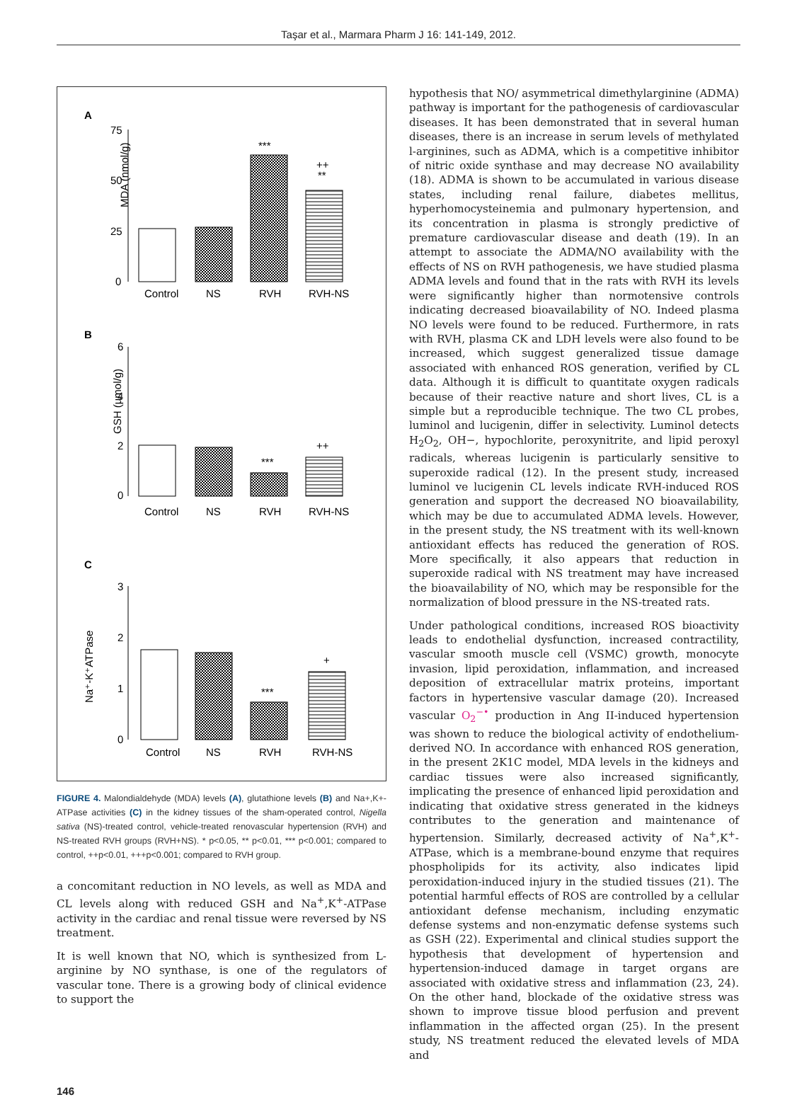Taşar et al., Marmara Pharm J 16: 141-149, 2012.
A
75
50
25
0
MDA (nmol/g)
***
++
**
Control
NS
RVH
RVH-NS
B
6
4
2
0
GSH (µmol/g)
***
++
Control
NS
RVH
RVH-NS
C
3
2
1
0
Na⁺-K⁺ATPase
***
+
Control
NS
RVH
RVH-NS
FIGURE 4. Malondialdehyde (MDA) levels (A), glutathione levels (B) and Na+,K+-ATPase activities (C) in the kidney tissues of the sham-operated control, Nigella sativa (NS)-treated control, vehicle-treated renovascular hypertension (RVH) and NS-treated RVH groups (RVH+NS). * p<0.05, ** p<0.01, *** p<0.001; compared to control, ++p<0.01, +++p<0.001; compared to RVH group.
a concomitant reduction in NO levels, as well as MDA and CL levels along with reduced GSH and Na<sup>+</sup>,K<sup>+</sup>-ATPase activity in the cardiac and renal tissue were reversed by NS treatment.
It is well known that NO, which is synthesized from L-arginine by NO synthase, is one of the regulators of vascular tone. There is a growing body of clinical evidence to support the
hypothesis that NO/ asymmetrical dimethylarginine (ADMA) pathway is important for the pathogenesis of cardiovascular diseases. It has been demonstrated that in several human diseases, there is an increase in serum levels of methylated l-arginines, such as ADMA, which is a competitive inhibitor of nitric oxide synthase and may decrease NO availability (18). ADMA is shown to be accumulated in various disease states, including renal failure, diabetes mellitus, hyperhomocysteinemia and pulmonary hypertension, and its concentration in plasma is strongly predictive of premature cardiovascular disease and death (19). In an attempt to associate the ADMA/NO availability with the effects of NS on RVH pathogenesis, we have studied plasma ADMA levels and found that in the rats with RVH its levels were significantly higher than normotensive controls indicating decreased bioavailability of NO. Indeed plasma NO levels were found to be reduced. Furthermore, in rats with RVH, plasma CK and LDH levels were also found to be increased, which suggest generalized tissue damage associated with enhanced ROS generation, verified by CL data. Although it is difficult to quantitate oxygen radicals because of their reactive nature and short lives, CL is a simple but a reproducible technique. The two CL probes, luminol and lucigenin, differ in selectivity. Luminol detects H<sub>2</sub>O<sub>2</sub>, OH−, hypochlorite, peroxynitrite, and lipid peroxyl radicals, whereas lucigenin is particularly sensitive to superoxide radical (12). In the present study, increased luminol ve lucigenin CL levels indicate RVH-induced ROS generation and support the decreased NO bioavailability, which may be due to accumulated ADMA levels. However, in the present study, the NS treatment with its well-known antioxidant effects has reduced the generation of ROS. More specifically, it also appears that reduction in superoxide radical with NS treatment may have increased the bioavailability of NO, which may be responsible for the normalization of blood pressure in the NS-treated rats.
Under pathological conditions, increased ROS bioactivity leads to endothelial dysfunction, increased contractility, vascular smooth muscle cell (VSMC) growth, monocyte invasion, lipid peroxidation, inflammation, and increased deposition of extracellular matrix proteins, important factors in hypertensive vascular damage (20). Increased vascular O<sub>2</sub><sup>−•</sup> production in Ang II-induced hypertension was shown to reduce the biological activity of endothelium-derived NO. In accordance with enhanced ROS generation, in the present 2K1C model, MDA levels in the kidneys and cardiac tissues were also increased significantly, implicating the presence of enhanced lipid peroxidation and indicating that oxidative stress generated in the kidneys contributes to the generation and maintenance of hypertension. Similarly, decreased activity of Na<sup>+</sup>,K<sup>+</sup>-ATPase, which is a membrane-bound enzyme that requires phospholipids for its activity, also indicates lipid peroxidation-induced injury in the studied tissues (21). The potential harmful effects of ROS are controlled by a cellular antioxidant defense mechanism, including enzymatic defense systems and non-enzymatic defense systems such as GSH (22). Experimental and clinical studies support the hypothesis that development of hypertension and hypertension-induced damage in target organs are associated with oxidative stress and inflammation (23, 24). On the other hand, blockade of the oxidative stress was shown to improve tissue blood perfusion and prevent inflammation in the affected organ (25). In the present study, NS treatment reduced the elevated levels of MDA and
146